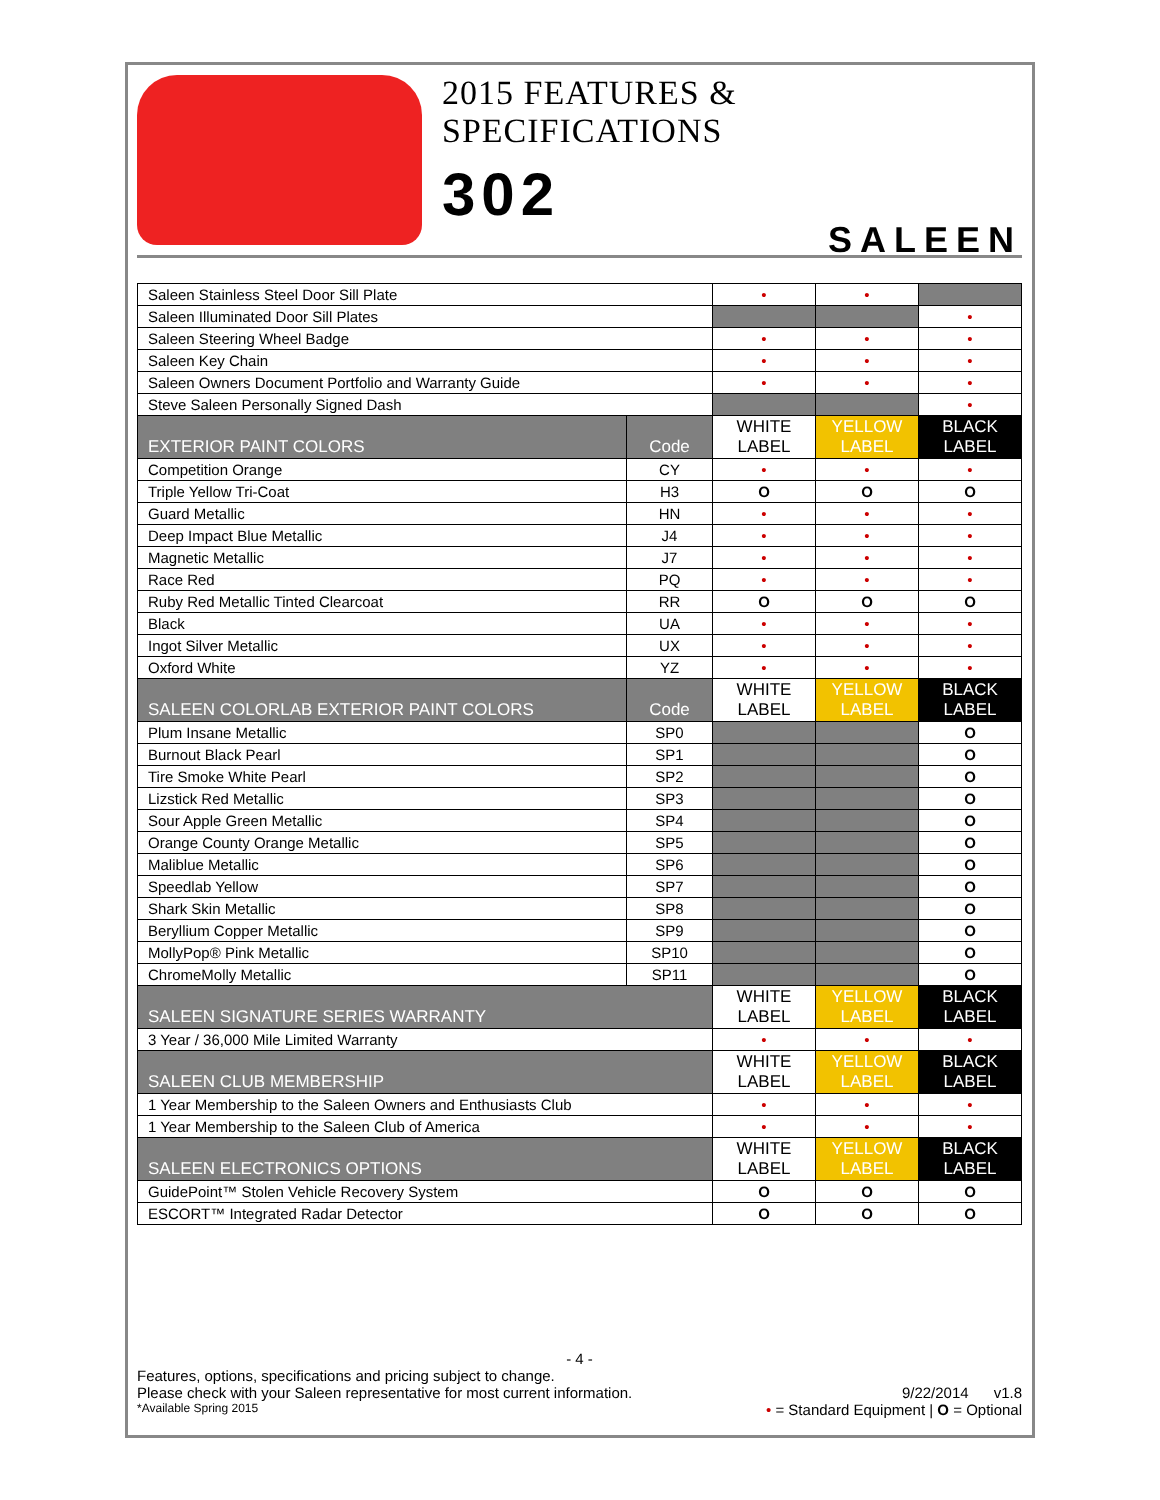2015 FEATURES & SPECIFICATIONS
302
SALEEN
| Saleen Stainless Steel Door Sill Plate | | • | • | |
| Saleen Illuminated Door Sill Plates | | | | • |
| Saleen Steering Wheel Badge | | • | • | • |
| Saleen Key Chain | | • | • | • |
| Saleen Owners Document Portfolio and Warranty Guide | | • | • | • |
| Steve Saleen Personally Signed Dash | | | | • |
| EXTERIOR PAINT COLORS | Code | WHITE LABEL | YELLOW LABEL | BLACK LABEL |
| Competition Orange | CY | • | • | • |
| Triple Yellow Tri-Coat | H3 | O | O | O |
| Guard Metallic | HN | • | • | • |
| Deep Impact Blue Metallic | J4 | • | • | • |
| Magnetic Metallic | J7 | • | • | • |
| Race Red | PQ | • | • | • |
| Ruby Red Metallic Tinted Clearcoat | RR | O | O | O |
| Black | UA | • | • | • |
| Ingot Silver Metallic | UX | • | • | • |
| Oxford White | YZ | • | • | • |
| SALEEN COLORLAB EXTERIOR PAINT COLORS | Code | WHITE LABEL | YELLOW LABEL | BLACK LABEL |
| Plum Insane Metallic | SP0 | | | O |
| Burnout Black Pearl | SP1 | | | O |
| Tire Smoke White Pearl | SP2 | | | O |
| Lizstick Red Metallic | SP3 | | | O |
| Sour Apple Green Metallic | SP4 | | | O |
| Orange County Orange Metallic | SP5 | | | O |
| Maliblue Metallic | SP6 | | | O |
| Speedlab Yellow | SP7 | | | O |
| Shark Skin Metallic | SP8 | | | O |
| Beryllium Copper Metallic | SP9 | | | O |
| MollyPop® Pink Metallic | SP10 | | | O |
| ChromeMolly Metallic | SP11 | | | O |
| SALEEN SIGNATURE SERIES WARRANTY | | WHITE LABEL | YELLOW LABEL | BLACK LABEL |
| 3 Year / 36,000 Mile Limited Warranty | | • | • | • |
| SALEEN CLUB MEMBERSHIP | | WHITE LABEL | YELLOW LABEL | BLACK LABEL |
| 1 Year Membership to the Saleen Owners and Enthusiasts Club | | • | • | • |
| 1 Year Membership to the Saleen Club of America | | • | • | • |
| SALEEN ELECTRONICS OPTIONS | | WHITE LABEL | YELLOW LABEL | BLACK LABEL |
| GuidePoint™ Stolen Vehicle Recovery System | | O | O | O |
| ESCORT™ Integrated Radar Detector | | O | O | O |
- 4 -
Features, options, specifications and pricing subject to change.
Please check with your Saleen representative for most current information. 9/22/2014 v1.8
*Available Spring 2015 • = Standard Equipment | O = Optional